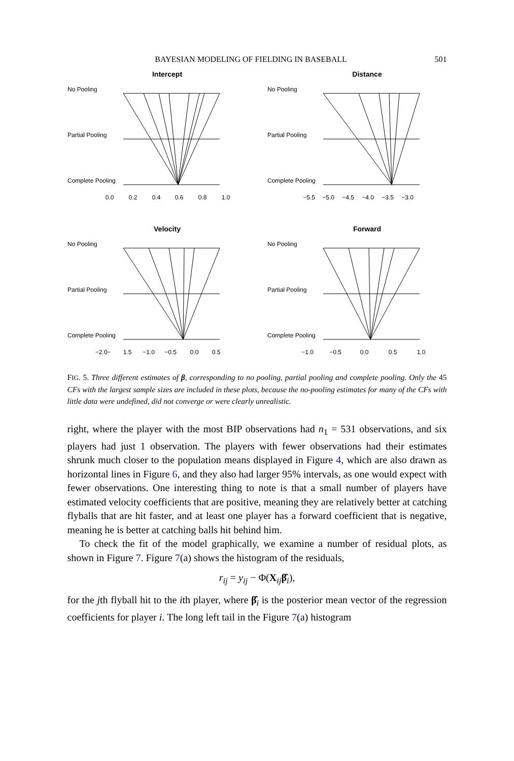BAYESIAN MODELING OF FIELDING IN BASEBALL 501
Intercept
No Pooling
Partial Pooling
Complete Pooling
0.0
0.2
0.4
0.6
0.8
1.0
Distance
No Pooling
Partial Pooling
Complete Pooling
−5.5
−5.0
−4.5
−4.0
−3.5
−3.0
Velocity
No Pooling
Partial Pooling
Complete Pooling
−2.0−
1.5
−1.0
−0.5
0.0
0.5
Forward
No Pooling
Partial Pooling
Complete Pooling
−1.0
−0.5
0.0
0.5
1.0
FIG. 5. Three different estimates of β, corresponding to no pooling, partial pooling and complete pooling. Only the 45 CFs with the largest sample sizes are included in these plots, because the no-pooling estimates for many of the CFs with little data were undefined, did not converge or were clearly unrealistic.
right, where the player with the most BIP observations had n<sub>1</sub> = 531 observations, and six players had just 1 observation. The players with fewer observations had their estimates shrunk much closer to the population means displayed in Figure 4, which are also drawn as horizontal lines in Figure 6, and they also had larger 95% intervals, as one would expect with fewer observations. One interesting thing to note is that a small number of players have estimated velocity coefficients that are positive, meaning they are relatively better at catching flyballs that are hit faster, and at least one player has a forward coefficient that is negative, meaning he is better at catching balls hit behind him.
To check the fit of the model graphically, we examine a number of residual plots, as shown in Figure 7. Figure 7(a) shows the histogram of the residuals,
r<sub>ij</sub> = y<sub>ij</sub> − Φ(X<sub>ij</sub>β̂<sub>i</sub>),
for the jth flyball hit to the ith player, where β̂<sub>i</sub> is the posterior mean vector of the regression coefficients for player i. The long left tail in the Figure 7(a) histogram